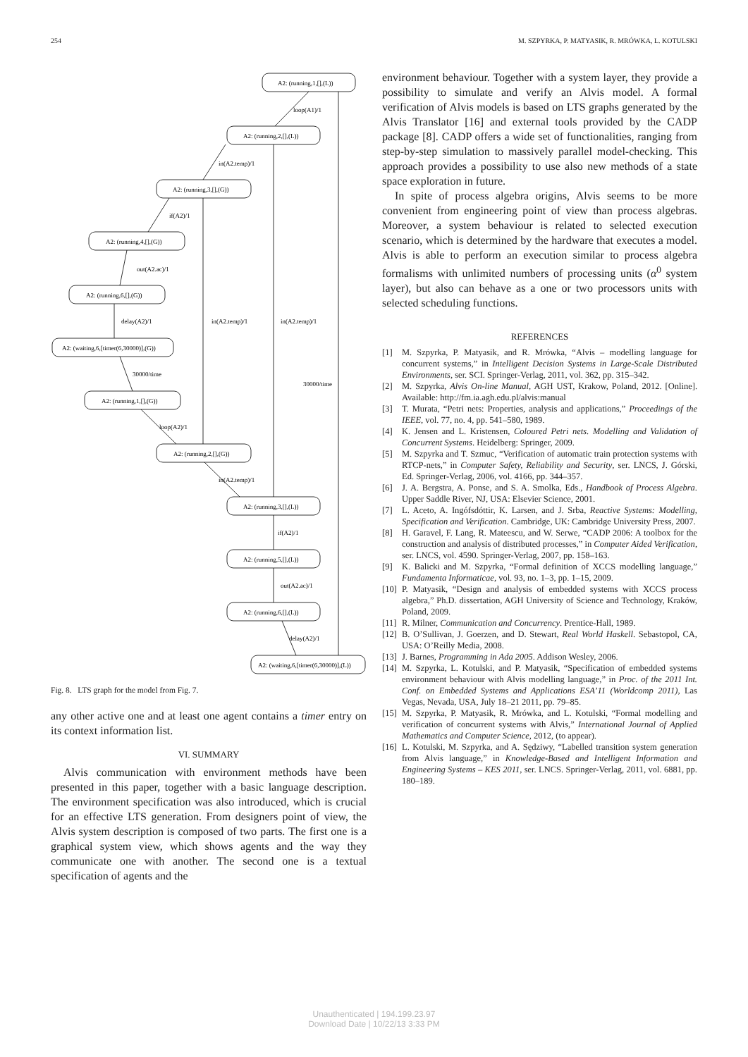254 M. SZPYRKA, P. MATYASIK, R. MRÓWKA, L. KOTULSKI
A2: (running,1,[],(L))
loop(A1)/1
A2: (running,2,[],(L))
in(A2.temp)/1
A2: (running,3,[],(G))
if(A2)/1
A2: (running,4,[],(G))
out(A2.ac)/1
A2: (running,6,[],(G))
delay(A2)/1
in(A2.temp)/1
in(A2.temp)/1
A2: (waiting,6,[timer(6,30000)],(G))
30000/time
30000/time
A2: (running,1,[],(G))
loop(A2)/1
A2: (running,2,[],(G))
in(A2.temp)/1
A2: (running,3,[],(L))
if(A2)/1
A2: (running,5,[],(L))
out(A2.ac)/1
A2: (running,6,[],(L))
delay(A2)/1
A2: (waiting,6,[timer(6,30000)],(L))
Fig. 8. LTS graph for the model from Fig. 7.
any other active one and at least one agent contains a timer entry on its context information list.
VI. SUMMARY
Alvis communication with environment methods have been presented in this paper, together with a basic language description. The environment specification was also introduced, which is crucial for an effective LTS generation. From designers point of view, the Alvis system description is composed of two parts. The first one is a graphical system view, which shows agents and the way they communicate one with another. The second one is a textual specification of agents and the
environment behaviour. Together with a system layer, they provide a possibility to simulate and verify an Alvis model. A formal verification of Alvis models is based on LTS graphs generated by the Alvis Translator [16] and external tools provided by the CADP package [8]. CADP offers a wide set of functionalities, ranging from step-by-step simulation to massively parallel model-checking. This approach provides a possibility to use also new methods of a state space exploration in future.
In spite of process algebra origins, Alvis seems to be more convenient from engineering point of view than process algebras. Moreover, a system behaviour is related to selected execution scenario, which is determined by the hardware that executes a model. Alvis is able to perform an execution similar to process algebra formalisms with unlimited numbers of processing units (α<sup>0</sup> system layer), but also can behave as a one or two processors units with selected scheduling functions.
REFERENCES
[1] M. Szpyrka, P. Matyasik, and R. Mrówka, “Alvis – modelling language for concurrent systems,” in Intelligent Decision Systems in Large-Scale Distributed Environments, ser. SCI. Springer-Verlag, 2011, vol. 362, pp. 315–342.
[2] M. Szpyrka, Alvis On-line Manual, AGH UST, Krakow, Poland, 2012. [Online]. Available: http://fm.ia.agh.edu.pl/alvis:manual
[3] T. Murata, “Petri nets: Properties, analysis and applications,” Proceedings of the IEEE, vol. 77, no. 4, pp. 541–580, 1989.
[4] K. Jensen and L. Kristensen, Coloured Petri nets. Modelling and Validation of Concurrent Systems. Heidelberg: Springer, 2009.
[5] M. Szpyrka and T. Szmuc, “Verification of automatic train protection systems with RTCP-nets,” in Computer Safety, Reliability and Security, ser. LNCS, J. Górski, Ed. Springer-Verlag, 2006, vol. 4166, pp. 344–357.
[6] J. A. Bergstra, A. Ponse, and S. A. Smolka, Eds., Handbook of Process Algebra. Upper Saddle River, NJ, USA: Elsevier Science, 2001.
[7] L. Aceto, A. Ingófsdóttir, K. Larsen, and J. Srba, Reactive Systems: Modelling, Specification and Verification. Cambridge, UK: Cambridge University Press, 2007.
[8] H. Garavel, F. Lang, R. Mateescu, and W. Serwe, “CADP 2006: A toolbox for the construction and analysis of distributed processes,” in Computer Aided Verification, ser. LNCS, vol. 4590. Springer-Verlag, 2007, pp. 158–163.
[9] K. Balicki and M. Szpyrka, “Formal definition of XCCS modelling language,” Fundamenta Informaticae, vol. 93, no. 1–3, pp. 1–15, 2009.
[10] P. Matyasik, “Design and analysis of embedded systems with XCCS process algebra,” Ph.D. dissertation, AGH University of Science and Technology, Kraków, Poland, 2009.
[11] R. Milner, Communication and Concurrency. Prentice-Hall, 1989.
[12] B. O’Sullivan, J. Goerzen, and D. Stewart, Real World Haskell. Sebastopol, CA, USA: O’Reilly Media, 2008.
[13] J. Barnes, Programming in Ada 2005. Addison Wesley, 2006.
[14] M. Szpyrka, L. Kotulski, and P. Matyasik, “Specification of embedded systems environment behaviour with Alvis modelling language,” in Proc. of the 2011 Int. Conf. on Embedded Systems and Applications ESA’11 (Worldcomp 2011), Las Vegas, Nevada, USA, July 18–21 2011, pp. 79–85.
[15] M. Szpyrka, P. Matyasik, R. Mrówka, and L. Kotulski, “Formal modelling and verification of concurrent systems with Alvis,” International Journal of Applied Mathematics and Computer Science, 2012, (to appear).
[16] L. Kotulski, M. Szpyrka, and A. Sędziwy, “Labelled transition system generation from Alvis language,” in Knowledge-Based and Intelligent Information and Engineering Systems – KES 2011, ser. LNCS. Springer-Verlag, 2011, vol. 6881, pp. 180–189.
Unauthenticated | 194.199.23.97
Download Date | 10/22/13 3:33 PM